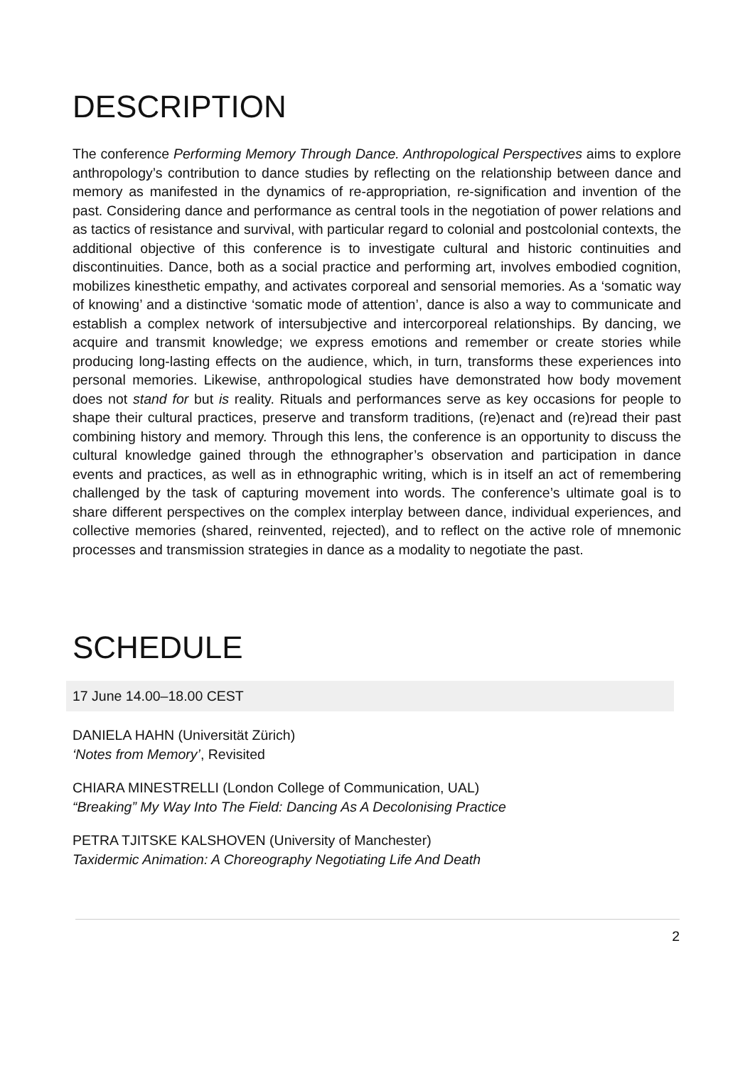DESCRIPTION
The conference Performing Memory Through Dance. Anthropological Perspectives aims to explore anthropology’s contribution to dance studies by reflecting on the relationship between dance and memory as manifested in the dynamics of re-appropriation, re-signification and invention of the past. Considering dance and performance as central tools in the negotiation of power relations and as tactics of resistance and survival, with particular regard to colonial and postcolonial contexts, the additional objective of this conference is to investigate cultural and historic continuities and discontinuities. Dance, both as a social practice and performing art, involves embodied cognition, mobilizes kinesthetic empathy, and activates corporeal and sensorial memories. As a ‘somatic way of knowing’ and a distinctive ‘somatic mode of attention’, dance is also a way to communicate and establish a complex network of intersubjective and intercorporeal relationships. By dancing, we acquire and transmit knowledge; we express emotions and remember or create stories while producing long-lasting effects on the audience, which, in turn, transforms these experiences into personal memories. Likewise, anthropological studies have demonstrated how body movement does not stand for but is reality. Rituals and performances serve as key occasions for people to shape their cultural practices, preserve and transform traditions, (re)enact and (re)read their past combining history and memory. Through this lens, the conference is an opportunity to discuss the cultural knowledge gained through the ethnographer’s observation and participation in dance events and practices, as well as in ethnographic writing, which is in itself an act of remembering challenged by the task of capturing movement into words. The conference’s ultimate goal is to share different perspectives on the complex interplay between dance, individual experiences, and collective memories (shared, reinvented, rejected), and to reflect on the active role of mnemonic processes and transmission strategies in dance as a modality to negotiate the past.
SCHEDULE
17 June 14.00–18.00 CEST
DANIELA HAHN (Universität Zürich)
‘Notes from Memory’, Revisited
CHIARA MINESTRELLI (London College of Communication, UAL)
“Breaking” My Way Into The Field: Dancing As A Decolonising Practice
PETRA TJITSKE KALSHOVEN (University of Manchester)
Taxidermic Animation: A Choreography Negotiating Life And Death
2